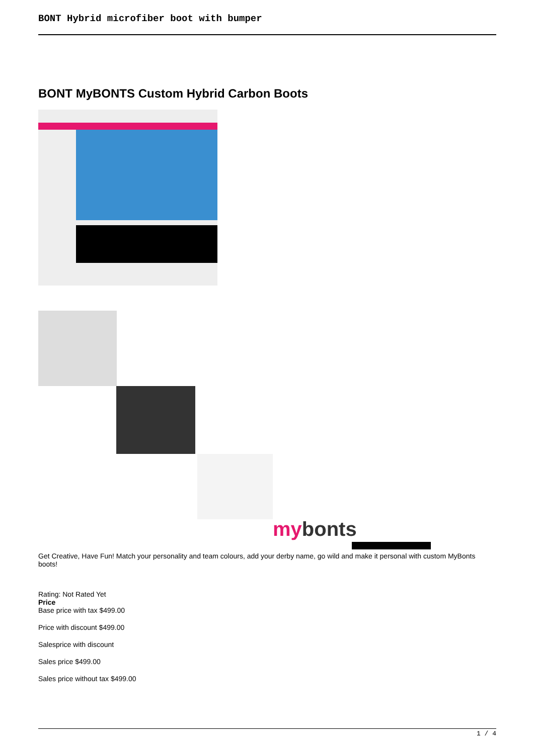BONT Hybrid microfiber boot with bumper
BONT MyBONTS Custom Hybrid Carbon Boots
mybonts
Get Creative, Have Fun! Match your personality and team colours, add your derby name, go wild and make it personal with custom MyBonts boots!
Rating: Not Rated Yet
Price
Base price with tax $499.00
Price with discount $499.00
Salesprice with discount
Sales price $499.00
Sales price without tax $499.00
1 / 4